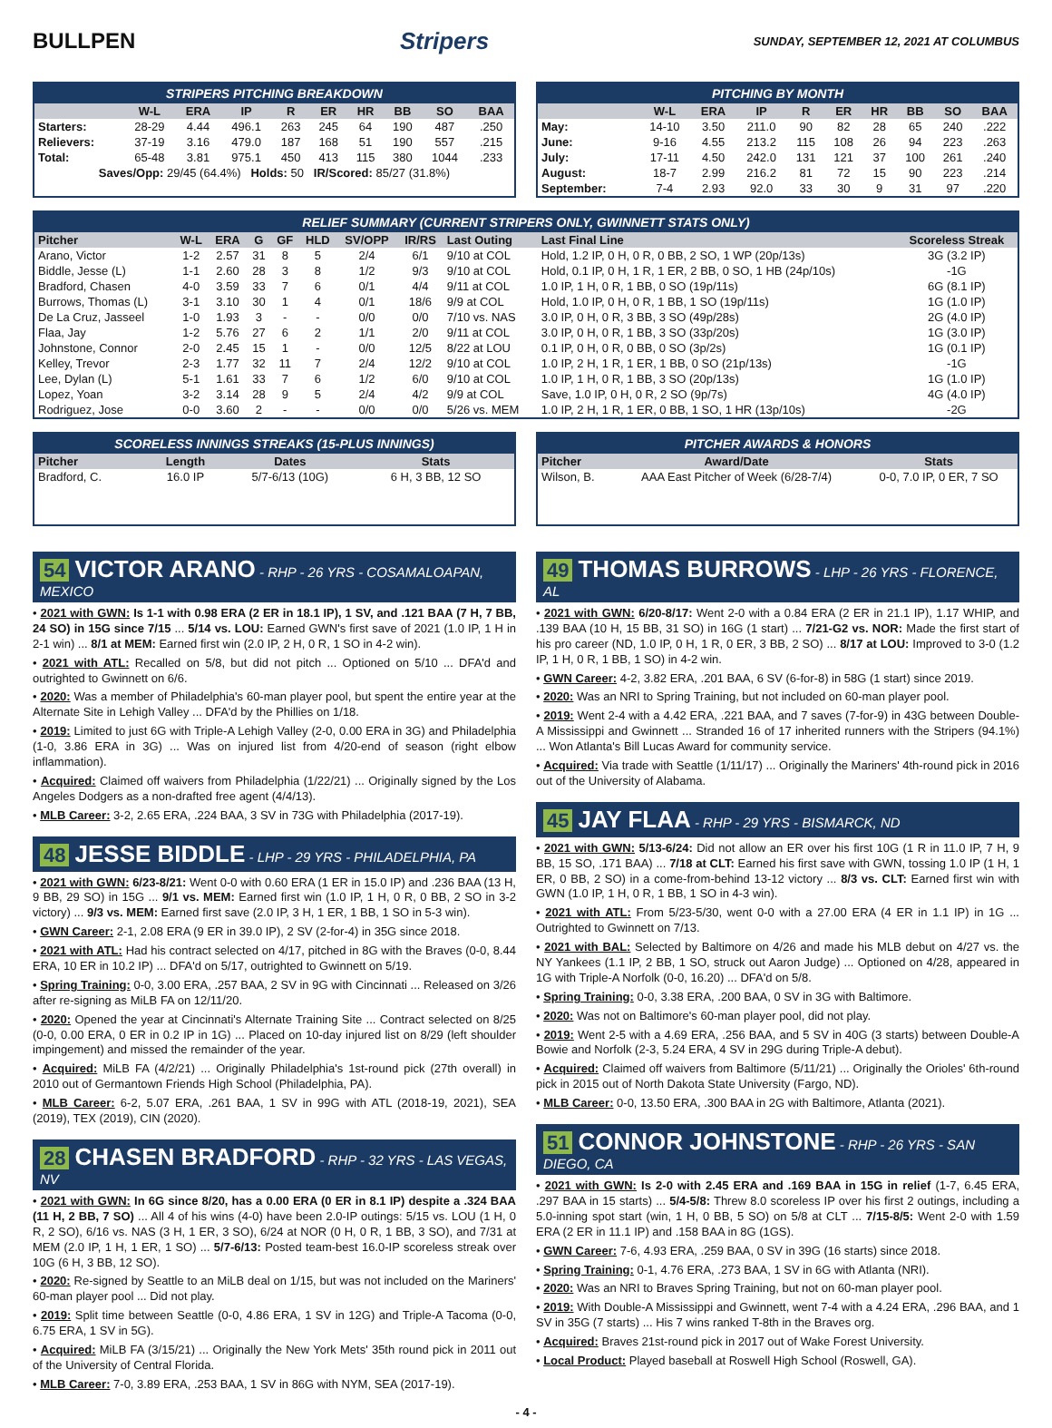BULLPEN Stripers SUNDAY, SEPTEMBER 12, 2021 AT COLUMBUS
STRIPERS PITCHING BREAKDOWN
| | W-L | ERA | IP | R | ER | HR | BB | SO | BAA |
| --- | --- | --- | --- | --- | --- | --- | --- | --- | --- |
| Starters: | 28-29 | 4.44 | 496.1 | 263 | 245 | 64 | 190 | 487 | .250 |
| Relievers: | 37-19 | 3.16 | 479.0 | 187 | 168 | 51 | 190 | 557 | .215 |
| Total: | 65-48 | 3.81 | 975.1 | 450 | 413 | 115 | 380 | 1044 | .233 |
| Saves/Opp: 29/45 (64.4%) Holds: 50 IR/Scored: 85/27 (31.8%) | | | | | | | | | |
PITCHING BY MONTH
| | W-L | ERA | IP | R | ER | HR | BB | SO | BAA |
| --- | --- | --- | --- | --- | --- | --- | --- | --- | --- |
| May: | 14-10 | 3.50 | 211.0 | 90 | 82 | 28 | 65 | 240 | .222 |
| June: | 9-16 | 4.55 | 213.2 | 115 | 108 | 26 | 94 | 223 | .263 |
| July: | 17-11 | 4.50 | 242.0 | 131 | 121 | 37 | 100 | 261 | .240 |
| August: | 18-7 | 2.99 | 216.2 | 81 | 72 | 15 | 90 | 223 | .214 |
| September: | 7-4 | 2.93 | 92.0 | 33 | 30 | 9 | 31 | 97 | .220 |
RELIEF SUMMARY (CURRENT STRIPERS ONLY, GWINNETT STATS ONLY)
| Pitcher | W-L | ERA | G | GF | HLD | SV/OPP | IR/RS | Last Outing | Last Final Line | Scoreless Streak |
| --- | --- | --- | --- | --- | --- | --- | --- | --- | --- | --- |
| Arano, Victor | 1-2 | 2.57 | 31 | 8 | 5 | 2/4 | 6/1 | 9/10 at COL | Hold, 1.2 IP, 0 H, 0 R, 0 BB, 2 SO, 1 WP (20p/13s) | 3G (3.2 IP) |
| Biddle, Jesse (L) | 1-1 | 2.60 | 28 | 3 | 8 | 1/2 | 9/3 | 9/10 at COL | Hold, 0.1 IP, 0 H, 1 R, 1 ER, 2 BB, 0 SO, 1 HB (24p/10s) | -1G |
| Bradford, Chasen | 4-0 | 3.59 | 33 | 7 | 6 | 0/1 | 4/4 | 9/11 at COL | 1.0 IP, 1 H, 0 R, 1 BB, 0 SO (19p/11s) | 6G (8.1 IP) |
| Burrows, Thomas (L) | 3-1 | 3.10 | 30 | 1 | 4 | 0/1 | 18/6 | 9/9 at COL | Hold, 1.0 IP, 0 H, 0 R, 1 BB, 1 SO (19p/11s) | 1G (1.0 IP) |
| De La Cruz, Jasseel | 1-0 | 1.93 | 3 | - | - | 0/0 | 0/0 | 7/10 vs. NAS | 3.0 IP, 0 H, 0 R, 3 BB, 3 SO (49p/28s) | 2G (4.0 IP) |
| Flaa, Jay | 1-2 | 5.76 | 27 | 6 | 2 | 1/1 | 2/0 | 9/11 at COL | 3.0 IP, 0 H, 0 R, 1 BB, 3 SO (33p/20s) | 1G (3.0 IP) |
| Johnstone, Connor | 2-0 | 2.45 | 15 | 1 | - | 0/0 | 12/5 | 8/22 at LOU | 0.1 IP, 0 H, 0 R, 0 BB, 0 SO (3p/2s) | 1G (0.1 IP) |
| Kelley, Trevor | 2-3 | 1.77 | 32 | 11 | 7 | 2/4 | 12/2 | 9/10 at COL | 1.0 IP, 2 H, 1 R, 1 ER, 1 BB, 0 SO (21p/13s) | -1G |
| Lee, Dylan (L) | 5-1 | 1.61 | 33 | 7 | 6 | 1/2 | 6/0 | 9/10 at COL | 1.0 IP, 1 H, 0 R, 1 BB, 3 SO (20p/13s) | 1G (1.0 IP) |
| Lopez, Yoan | 3-2 | 3.14 | 28 | 9 | 5 | 2/4 | 4/2 | 9/9 at COL | Save, 1.0 IP, 0 H, 0 R, 2 SO (9p/7s) | 4G (4.0 IP) |
| Rodriguez, Jose | 0-0 | 3.60 | 2 | - | - | 0/0 | 0/0 | 5/26 vs. MEM | 1.0 IP, 2 H, 1 R, 1 ER, 0 BB, 1 SO, 1 HR (13p/10s) | -2G |
SCORELESS INNINGS STREAKS (15-PLUS INNINGS)
| Pitcher | Length | Dates | Stats |
| --- | --- | --- | --- |
| Bradford, C. | 16.0 IP | 5/7-6/13 (10G) | 6 H, 3 BB, 12 SO |
PITCHER AWARDS & HONORS
| Pitcher | Award/Date | Stats |
| --- | --- | --- |
| Wilson, B. | AAA East Pitcher of Week (6/28-7/4) | 0-0, 7.0 IP, 0 ER, 7 SO |
54 VICTOR ARANO - RHP - 26 YRS - COSAMALOAPAN, MEXICO
• 2021 with GWN: Is 1-1 with 0.98 ERA (2 ER in 18.1 IP), 1 SV, and .121 BAA (7 H, 7 BB, 24 SO) in 15G since 7/15 ... 5/14 vs. LOU: Earned GWN's first save of 2021 (1.0 IP, 1 H in 2-1 win) ... 8/1 at MEM: Earned first win (2.0 IP, 2 H, 0 R, 1 SO in 4-2 win).
• 2021 with ATL: Recalled on 5/8, but did not pitch ... Optioned on 5/10 ... DFA'd and outrighted to Gwinnett on 6/6.
• 2020: Was a member of Philadelphia's 60-man player pool, but spent the entire year at the Alternate Site in Lehigh Valley ... DFA'd by the Phillies on 1/18.
• 2019: Limited to just 6G with Triple-A Lehigh Valley (2-0, 0.00 ERA in 3G) and Philadelphia (1-0, 3.86 ERA in 3G) ... Was on injured list from 4/20-end of season (right elbow inflammation).
• Acquired: Claimed off waivers from Philadelphia (1/22/21) ... Originally signed by the Los Angeles Dodgers as a non-drafted free agent (4/4/13).
• MLB Career: 3-2, 2.65 ERA, .224 BAA, 3 SV in 73G with Philadelphia (2017-19).
48 JESSE BIDDLE - LHP - 29 YRS - PHILADELPHIA, PA
• 2021 with GWN: 6/23-8/21: Went 0-0 with 0.60 ERA (1 ER in 15.0 IP) and .236 BAA (13 H, 9 BB, 29 SO) in 15G ... 9/1 vs. MEM: Earned first win (1.0 IP, 1 H, 0 R, 0 BB, 2 SO in 3-2 victory) ... 9/3 vs. MEM: Earned first save (2.0 IP, 3 H, 1 ER, 1 BB, 1 SO in 5-3 win).
• GWN Career: 2-1, 2.08 ERA (9 ER in 39.0 IP), 2 SV (2-for-4) in 35G since 2018.
• 2021 with ATL: Had his contract selected on 4/17, pitched in 8G with the Braves (0-0, 8.44 ERA, 10 ER in 10.2 IP) ... DFA'd on 5/17, outrighted to Gwinnett on 5/19.
• Spring Training: 0-0, 3.00 ERA, .257 BAA, 2 SV in 9G with Cincinnati ... Released on 3/26 after re-signing as MiLB FA on 12/11/20.
• 2020: Opened the year at Cincinnati's Alternate Training Site ... Contract selected on 8/25 (0-0, 0.00 ERA, 0 ER in 0.2 IP in 1G) ... Placed on 10-day injured list on 8/29 (left shoulder impingement) and missed the remainder of the year.
• Acquired: MiLB FA (4/2/21) ... Originally Philadelphia's 1st-round pick (27th overall) in 2010 out of Germantown Friends High School (Philadelphia, PA).
• MLB Career: 6-2, 5.07 ERA, .261 BAA, 1 SV in 99G with ATL (2018-19, 2021), SEA (2019), TEX (2019), CIN (2020).
28 CHASEN BRADFORD - RHP - 32 YRS - LAS VEGAS, NV
• 2021 with GWN: In 6G since 8/20, has a 0.00 ERA (0 ER in 8.1 IP) despite a .324 BAA (11 H, 2 BB, 7 SO) ... All 4 of his wins (4-0) have been 2.0-IP outings: 5/15 vs. LOU (1 H, 0 R, 2 SO), 6/16 vs. NAS (3 H, 1 ER, 3 SO), 6/24 at NOR (0 H, 0 R, 1 BB, 3 SO), and 7/31 at MEM (2.0 IP, 1 H, 1 ER, 1 SO) ... 5/7-6/13: Posted team-best 16.0-IP scoreless streak over 10G (6 H, 3 BB, 12 SO).
• 2020: Re-signed by Seattle to an MiLB deal on 1/15, but was not included on the Mariners' 60-man player pool ... Did not play.
• 2019: Split time between Seattle (0-0, 4.86 ERA, 1 SV in 12G) and Triple-A Tacoma (0-0, 6.75 ERA, 1 SV in 5G).
• Acquired: MiLB FA (3/15/21) ... Originally the New York Mets' 35th round pick in 2011 out of the University of Central Florida.
• MLB Career: 7-0, 3.89 ERA, .253 BAA, 1 SV in 86G with NYM, SEA (2017-19).
49 THOMAS BURROWS - LHP - 26 YRS - FLORENCE, AL
• 2021 with GWN: 6/20-8/17: Went 2-0 with a 0.84 ERA (2 ER in 21.1 IP), 1.17 WHIP, and .139 BAA (10 H, 15 BB, 31 SO) in 16G (1 start) ... 7/21-G2 vs. NOR: Made the first start of his pro career (ND, 1.0 IP, 0 H, 1 R, 0 ER, 3 BB, 2 SO) ... 8/17 at LOU: Improved to 3-0 (1.2 IP, 1 H, 0 R, 1 BB, 1 SO) in 4-2 win.
• GWN Career: 4-2, 3.82 ERA, .201 BAA, 6 SV (6-for-8) in 58G (1 start) since 2019.
• 2020: Was an NRI to Spring Training, but not included on 60-man player pool.
• 2019: Went 2-4 with a 4.42 ERA, .221 BAA, and 7 saves (7-for-9) in 43G between Double-A Mississippi and Gwinnett ... Stranded 16 of 17 inherited runners with the Stripers (94.1%) ... Won Atlanta's Bill Lucas Award for community service.
• Acquired: Via trade with Seattle (1/11/17) ... Originally the Mariners' 4th-round pick in 2016 out of the University of Alabama.
45 JAY FLAA - RHP - 29 YRS - BISMARCK, ND
• 2021 with GWN: 5/13-6/24: Did not allow an ER over his first 10G (1 R in 11.0 IP, 7 H, 9 BB, 15 SO, .171 BAA) ... 7/18 at CLT: Earned his first save with GWN, tossing 1.0 IP (1 H, 1 ER, 0 BB, 2 SO) in a come-from-behind 13-12 victory ... 8/3 vs. CLT: Earned first win with GWN (1.0 IP, 1 H, 0 R, 1 BB, 1 SO in 4-3 win).
• 2021 with ATL: From 5/23-5/30, went 0-0 with a 27.00 ERA (4 ER in 1.1 IP) in 1G ... Outrighted to Gwinnett on 7/13.
• 2021 with BAL: Selected by Baltimore on 4/26 and made his MLB debut on 4/27 vs. the NY Yankees (1.1 IP, 2 BB, 1 SO, struck out Aaron Judge) ... Optioned on 4/28, appeared in 1G with Triple-A Norfolk (0-0, 16.20) ... DFA'd on 5/8.
• Spring Training: 0-0, 3.38 ERA, .200 BAA, 0 SV in 3G with Baltimore.
• 2020: Was not on Baltimore's 60-man player pool, did not play.
• 2019: Went 2-5 with a 4.69 ERA, .256 BAA, and 5 SV in 40G (3 starts) between Double-A Bowie and Norfolk (2-3, 5.24 ERA, 4 SV in 29G during Triple-A debut).
• Acquired: Claimed off waivers from Baltimore (5/11/21) ... Originally the Orioles' 6th-round pick in 2015 out of North Dakota State University (Fargo, ND).
• MLB Career: 0-0, 13.50 ERA, .300 BAA in 2G with Baltimore, Atlanta (2021).
51 CONNOR JOHNSTONE - RHP - 26 YRS - SAN DIEGO, CA
• 2021 with GWN: Is 2-0 with 2.45 ERA and .169 BAA in 15G in relief (1-7, 6.45 ERA, .297 BAA in 15 starts) ... 5/4-5/8: Threw 8.0 scoreless IP over his first 2 outings, including a 5.0-inning spot start (win, 1 H, 0 BB, 5 SO) on 5/8 at CLT ... 7/15-8/5: Went 2-0 with 1.59 ERA (2 ER in 11.1 IP) and .158 BAA in 8G (1GS).
• GWN Career: 7-6, 4.93 ERA, .259 BAA, 0 SV in 39G (16 starts) since 2018.
• Spring Training: 0-1, 4.76 ERA, .273 BAA, 1 SV in 6G with Atlanta (NRI).
• 2020: Was an NRI to Braves Spring Training, but not on 60-man player pool.
• 2019: With Double-A Mississippi and Gwinnett, went 7-4 with a 4.24 ERA, .296 BAA, and 1 SV in 35G (7 starts) ... His 7 wins ranked T-8th in the Braves org.
• Acquired: Braves 21st-round pick in 2017 out of Wake Forest University.
• Local Product: Played baseball at Roswell High School (Roswell, GA).
- 4 -